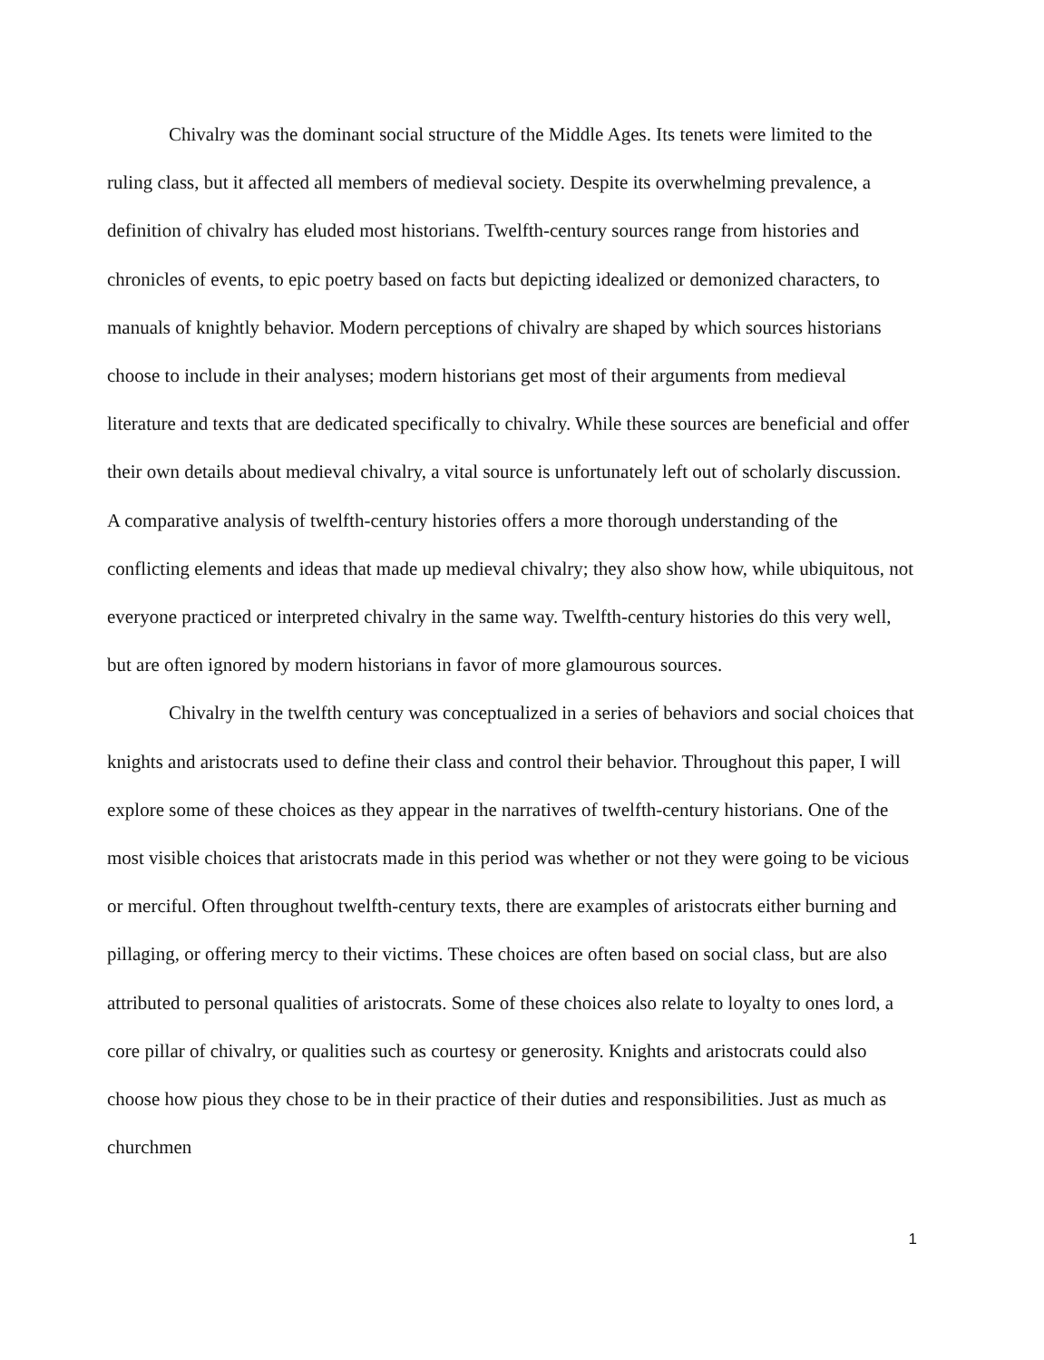Chivalry was the dominant social structure of the Middle Ages. Its tenets were limited to the ruling class, but it affected all members of medieval society. Despite its overwhelming prevalence, a definition of chivalry has eluded most historians. Twelfth-century sources range from histories and chronicles of events, to epic poetry based on facts but depicting idealized or demonized characters, to manuals of knightly behavior. Modern perceptions of chivalry are shaped by which sources historians choose to include in their analyses; modern historians get most of their arguments from medieval literature and texts that are dedicated specifically to chivalry. While these sources are beneficial and offer their own details about medieval chivalry, a vital source is unfortunately left out of scholarly discussion. A comparative analysis of twelfth-century histories offers a more thorough understanding of the conflicting elements and ideas that made up medieval chivalry; they also show how, while ubiquitous, not everyone practiced or interpreted chivalry in the same way. Twelfth-century histories do this very well, but are often ignored by modern historians in favor of more glamourous sources.
Chivalry in the twelfth century was conceptualized in a series of behaviors and social choices that knights and aristocrats used to define their class and control their behavior. Throughout this paper, I will explore some of these choices as they appear in the narratives of twelfth-century historians. One of the most visible choices that aristocrats made in this period was whether or not they were going to be vicious or merciful. Often throughout twelfth-century texts, there are examples of aristocrats either burning and pillaging, or offering mercy to their victims. These choices are often based on social class, but are also attributed to personal qualities of aristocrats. Some of these choices also relate to loyalty to ones lord, a core pillar of chivalry, or qualities such as courtesy or generosity. Knights and aristocrats could also choose how pious they chose to be in their practice of their duties and responsibilities. Just as much as churchmen
1